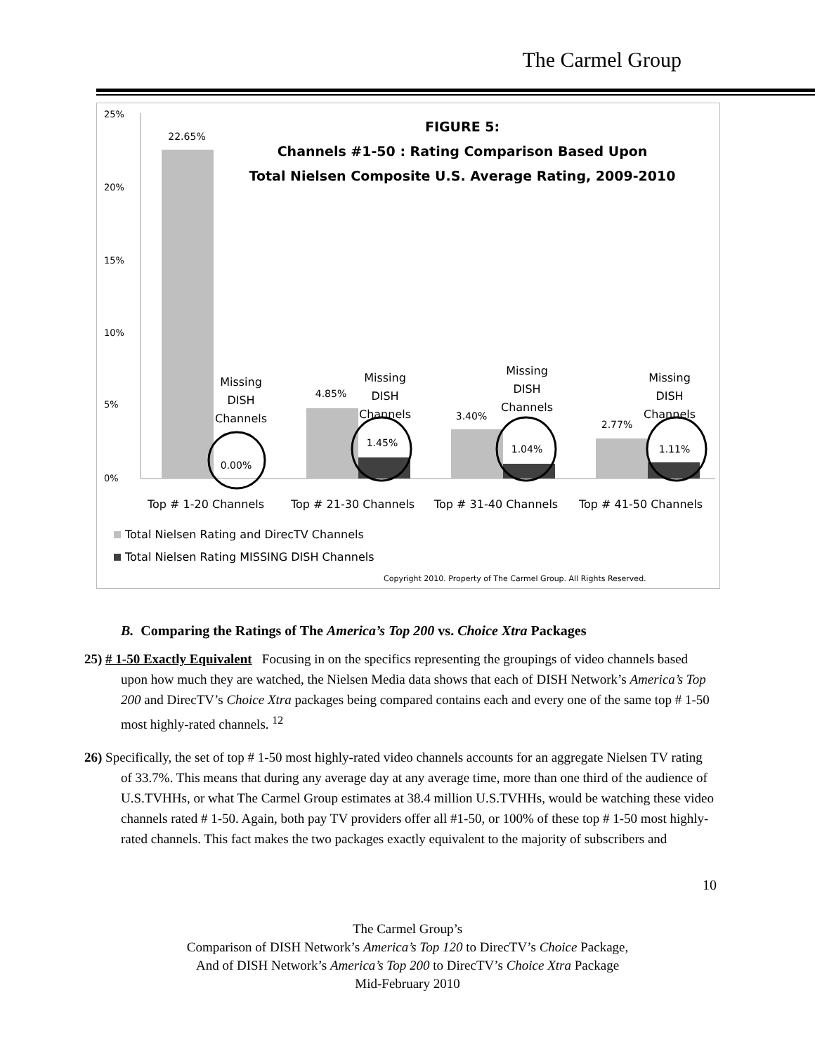The Carmel Group
25%
20%
15%
10%
5%
0%
22.65%
0.00%
4.85%
1.45%
3.40%
1.04%
2.77%
1.11%
Missing
DISH
Channels
Missing
DISH
Channels
Missing
DISH
Channels
Missing
DISH
Channels
FIGURE 5:
Channels #1-50 : Rating Comparison Based Upon
Total Nielsen Composite U.S. Average Rating, 2009-2010
Top # 1-20 Channels
Top # 21-30 Channels
Top # 31-40 Channels
Top # 41-50 Channels
Total Nielsen Rating and DirecTV Channels
Total Nielsen Rating MISSING DISH Channels
Copyright 2010. Property of The Carmel Group. All Rights Reserved.
B. Comparing the Ratings of The America’s Top 200 vs. Choice Xtra Packages
25) # 1-50 Exactly Equivalent Focusing in on the specifics representing the groupings of video channels based upon how much they are watched, the Nielsen Media data shows that each of DISH Network’s America’s Top 200 and DirecTV’s Choice Xtra packages being compared contains each and every one of the same top # 1-50 most highly-rated channels. <sup>12</sup>
26) Specifically, the set of top # 1-50 most highly-rated video channels accounts for an aggregate Nielsen TV rating of 33.7%. This means that during any average day at any average time, more than one third of the audience of U.S.TVHHs, or what The Carmel Group estimates at 38.4 million U.S.TVHHs, would be watching these video channels rated # 1-50. Again, both pay TV providers offer all #1-50, or 100% of these top # 1-50 most highly-rated channels. This fact makes the two packages exactly equivalent to the majority of subscribers and
10
The Carmel Group’s
Comparison of DISH Network’s America’s Top 120 to DirecTV’s Choice Package,
And of DISH Network’s America’s Top 200 to DirecTV’s Choice Xtra Package
Mid-February 2010